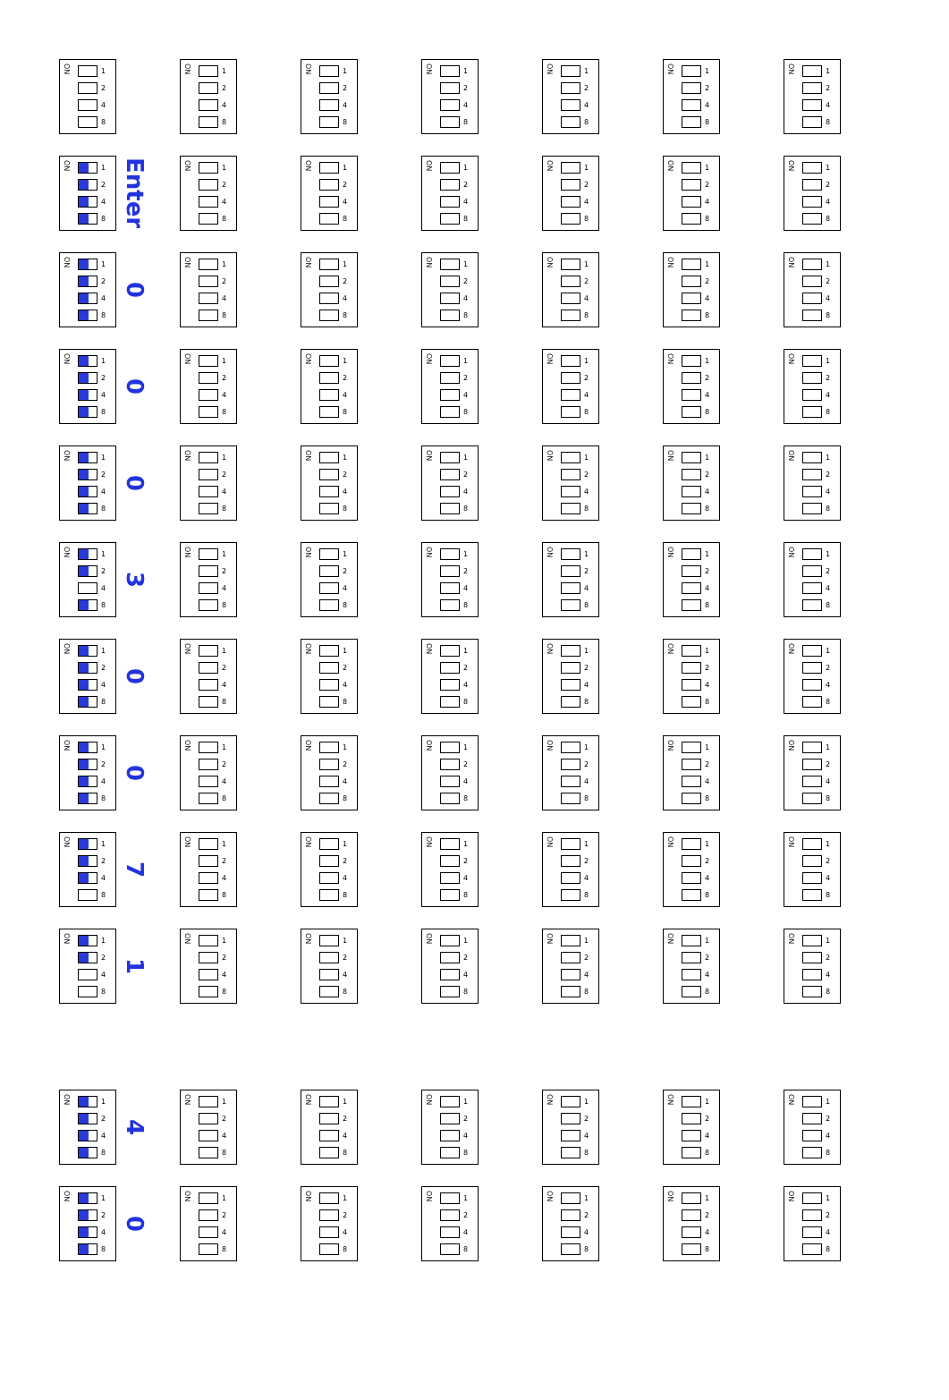ON
1
2
4
8
ON
1
2
4
8
ON
1
2
4
8
ON
1
2
4
8
ON
1
2
4
8
ON
1
2
4
8
ON
1
2
4
8
ON
1
2
4
8
Enter
ON
1
2
4
8
ON
1
2
4
8
ON
1
2
4
8
ON
1
2
4
8
ON
1
2
4
8
ON
1
2
4
8
ON
1
2
4
8
0
ON
1
2
4
8
ON
1
2
4
8
ON
1
2
4
8
ON
1
2
4
8
ON
1
2
4
8
ON
1
2
4
8
ON
1
2
4
8
0
ON
1
2
4
8
ON
1
2
4
8
ON
1
2
4
8
ON
1
2
4
8
ON
1
2
4
8
ON
1
2
4
8
ON
1
2
4
8
0
ON
1
2
4
8
ON
1
2
4
8
ON
1
2
4
8
ON
1
2
4
8
ON
1
2
4
8
ON
1
2
4
8
ON
1
2
4
8
3
ON
1
2
4
8
ON
1
2
4
8
ON
1
2
4
8
ON
1
2
4
8
ON
1
2
4
8
ON
1
2
4
8
ON
1
2
4
8
0
ON
1
2
4
8
ON
1
2
4
8
ON
1
2
4
8
ON
1
2
4
8
ON
1
2
4
8
ON
1
2
4
8
ON
1
2
4
8
0
ON
1
2
4
8
ON
1
2
4
8
ON
1
2
4
8
ON
1
2
4
8
ON
1
2
4
8
ON
1
2
4
8
ON
1
2
4
8
7
ON
1
2
4
8
ON
1
2
4
8
ON
1
2
4
8
ON
1
2
4
8
ON
1
2
4
8
ON
1
2
4
8
ON
1
2
4
8
1
ON
1
2
4
8
ON
1
2
4
8
ON
1
2
4
8
ON
1
2
4
8
ON
1
2
4
8
ON
1
2
4
8
ON
1
2
4
8
4
ON
1
2
4
8
ON
1
2
4
8
ON
1
2
4
8
ON
1
2
4
8
ON
1
2
4
8
ON
1
2
4
8
ON
1
2
4
8
0
ON
1
2
4
8
ON
1
2
4
8
ON
1
2
4
8
ON
1
2
4
8
ON
1
2
4
8
ON
1
2
4
8